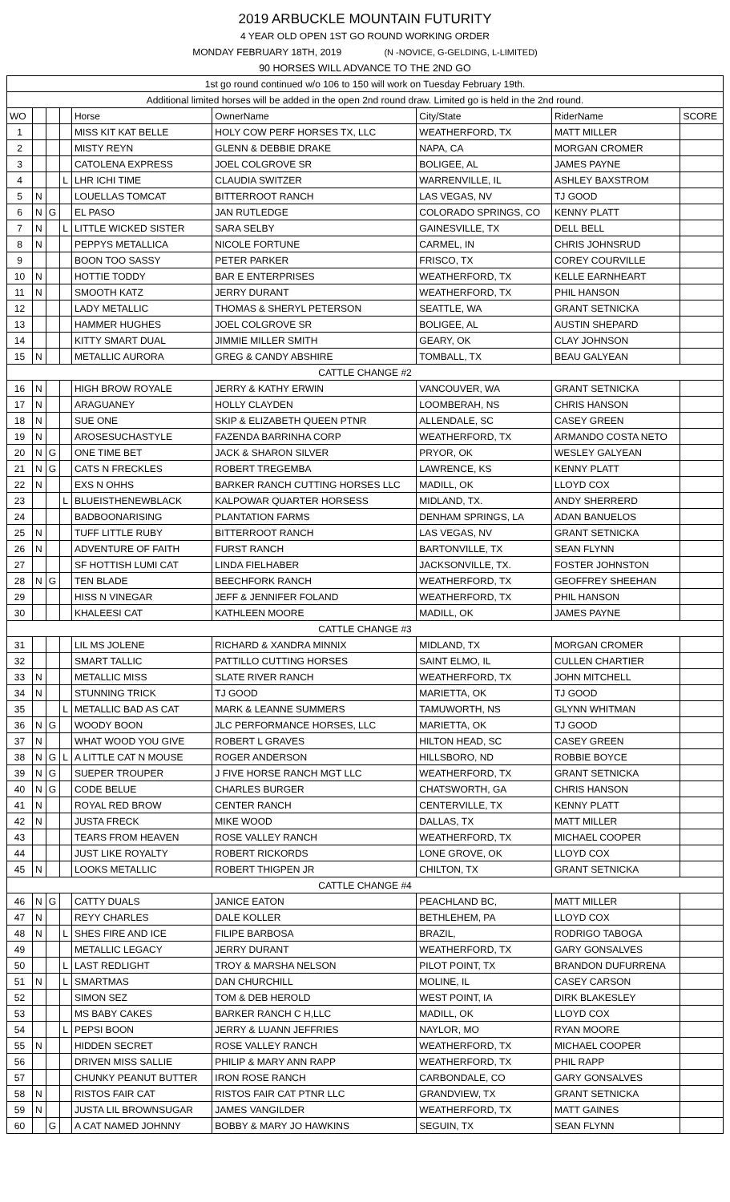2019 ARBUCKLE MOUNTAIN FUTURITY
4 YEAR OLD OPEN 1ST GO ROUND WORKING ORDER
MONDAY FEBRUARY 18TH, 2019 (N -NOVICE, G-GELDING, L-LIMITED)
90 HORSES WILL ADVANCE TO THE 2ND GO
| 1st go round continued w/o 106 to 150 will work on Tuesday February 19th. | | | | | | | | |
| Additional limited horses will be added in the open 2nd round draw. Limited go is held in the 2nd round. | | | | | | | | |
| WO | | | | Horse | OwnerName | City/State | RiderName | SCORE |
| 1 | | | | MISS KIT KAT BELLE | HOLY COW PERF HORSES TX, LLC | WEATHERFORD, TX | MATT MILLER | |
| 2 | | | | MISTY REYN | GLENN & DEBBIE DRAKE | NAPA, CA | MORGAN CROMER | |
| 3 | | | | CATOLENA EXPRESS | JOEL COLGROVE SR | BOLIGEE, AL | JAMES PAYNE | |
| 4 | | | L | LHR ICHI TIME | CLAUDIA SWITZER | WARRENVILLE, IL | ASHLEY BAXSTROM | |
| 5 | N | | | LOUELLAS TOMCAT | BITTERROOT RANCH | LAS VEGAS, NV | TJ GOOD | |
| 6 | N | G | | EL PASO | JAN RUTLEDGE | COLORADO SPRINGS, CO | KENNY PLATT | |
| 7 | N | | L | LITTLE WICKED SISTER | SARA SELBY | GAINESVILLE, TX | DELL BELL | |
| 8 | N | | | PEPPYS METALLICA | NICOLE FORTUNE | CARMEL, IN | CHRIS JOHNSRUD | |
| 9 | | | | BOON TOO SASSY | PETER PARKER | FRISCO, TX | COREY COURVILLE | |
| 10 | N | | | HOTTIE TODDY | BAR E ENTERPRISES | WEATHERFORD, TX | KELLE EARNHEART | |
| 11 | N | | | SMOOTH KATZ | JERRY DURANT | WEATHERFORD, TX | PHIL HANSON | |
| 12 | | | | LADY METALLIC | THOMAS & SHERYL PETERSON | SEATTLE, WA | GRANT SETNICKA | |
| 13 | | | | HAMMER HUGHES | JOEL COLGROVE SR | BOLIGEE, AL | AUSTIN SHEPARD | |
| 14 | | | | KITTY SMART DUAL | JIMMIE MILLER SMITH | GEARY, OK | CLAY JOHNSON | |
| 15 | N | | | METALLIC AURORA | GREG & CANDY ABSHIRE | TOMBALL, TX | BEAU GALYEAN | |
| CATTLE CHANGE #2 | | | | | | | | |
| 16 | N | | | HIGH BROW ROYALE | JERRY & KATHY ERWIN | VANCOUVER, WA | GRANT SETNICKA | |
| 17 | N | | | ARAGUANEY | HOLLY CLAYDEN | LOOMBERAH, NS | CHRIS HANSON | |
| 18 | N | | | SUE ONE | SKIP & ELIZABETH QUEEN PTNR | ALLENDALE, SC | CASEY GREEN | |
| 19 | N | | | AROSESUCHASTYLE | FAZENDA BARRINHA CORP | WEATHERFORD, TX | ARMANDO COSTA NETO | |
| 20 | N | G | | ONE TIME BET | JACK & SHARON SILVER | PRYOR, OK | WESLEY GALYEAN | |
| 21 | N | G | | CATS N FRECKLES | ROBERT TREGEMBA | LAWRENCE, KS | KENNY PLATT | |
| 22 | N | | | EXS N OHHS | BARKER RANCH CUTTING HORSES LLC | MADILL, OK | LLOYD COX | |
| 23 | | | L | BLUEISTHENEWBLACK | KALPOWAR QUARTER HORSESS | MIDLAND, TX. | ANDY SHERRERD | |
| 24 | | | | BADBOONARISING | PLANTATION FARMS | DENHAM SPRINGS, LA | ADAN BANUELOS | |
| 25 | N | | | TUFF LITTLE RUBY | BITTERROOT RANCH | LAS VEGAS, NV | GRANT SETNICKA | |
| 26 | N | | | ADVENTURE OF FAITH | FURST RANCH | BARTONVILLE, TX | SEAN FLYNN | |
| 27 | | | | SF HOTTISH LUMI CAT | LINDA FIELHABER | JACKSONVILLE, TX. | FOSTER JOHNSTON | |
| 28 | N | G | | TEN BLADE | BEECHFORK RANCH | WEATHERFORD, TX | GEOFFREY SHEEHAN | |
| 29 | | | | HISS N VINEGAR | JEFF & JENNIFER FOLAND | WEATHERFORD, TX | PHIL HANSON | |
| 30 | | | | KHALEESI CAT | KATHLEEN MOORE | MADILL, OK | JAMES PAYNE | |
| CATTLE CHANGE #3 | | | | | | | | |
| 31 | | | | LIL MS JOLENE | RICHARD & XANDRA MINNIX | MIDLAND, TX | MORGAN CROMER | |
| 32 | | | | SMART TALLIC | PATTILLO CUTTING HORSES | SAINT ELMO, IL | CULLEN CHARTIER | |
| 33 | N | | | METALLIC MISS | SLATE RIVER RANCH | WEATHERFORD, TX | JOHN MITCHELL | |
| 34 | N | | | STUNNING TRICK | TJ GOOD | MARIETTA, OK | TJ GOOD | |
| 35 | | | L | METALLIC BAD AS CAT | MARK & LEANNE SUMMERS | TAMUWORTH, NS | GLYNN WHITMAN | |
| 36 | N | G | | WOODY BOON | JLC PERFORMANCE HORSES, LLC | MARIETTA, OK | TJ GOOD | |
| 37 | N | | | WHAT WOOD YOU GIVE | ROBERT L GRAVES | HILTON HEAD, SC | CASEY GREEN | |
| 38 | N | G | L | A LITTLE CAT N MOUSE | ROGER ANDERSON | HILLSBORO, ND | ROBBIE BOYCE | |
| 39 | N | G | | SUEPER TROUPER | J FIVE HORSE RANCH MGT LLC | WEATHERFORD, TX | GRANT SETNICKA | |
| 40 | N | G | | CODE BELUE | CHARLES BURGER | CHATSWORTH, GA | CHRIS HANSON | |
| 41 | N | | | ROYAL RED BROW | CENTER RANCH | CENTERVILLE, TX | KENNY PLATT | |
| 42 | N | | | JUSTA FRECK | MIKE WOOD | DALLAS, TX | MATT MILLER | |
| 43 | | | | TEARS FROM HEAVEN | ROSE VALLEY RANCH | WEATHERFORD, TX | MICHAEL COOPER | |
| 44 | | | | JUST LIKE ROYALTY | ROBERT RICKORDS | LONE GROVE, OK | LLOYD COX | |
| 45 | N | | | LOOKS METALLIC | ROBERT THIGPEN JR | CHILTON, TX | GRANT SETNICKA | |
| CATTLE CHANGE #4 | | | | | | | | |
| 46 | N | G | | CATTY DUALS | JANICE EATON | PEACHLAND BC, | MATT MILLER | |
| 47 | N | | | REYY CHARLES | DALE KOLLER | BETHLEHEM, PA | LLOYD COX | |
| 48 | N | | L | SHES FIRE AND ICE | FILIPE BARBOSA | BRAZIL, | RODRIGO TABOGA | |
| 49 | | | | METALLIC LEGACY | JERRY DURANT | WEATHERFORD, TX | GARY GONSALVES | |
| 50 | | | L | LAST REDLIGHT | TROY & MARSHA NELSON | PILOT POINT, TX | BRANDON DUFURRENA | |
| 51 | N | | L | SMARTMAS | DAN CHURCHILL | MOLINE, IL | CASEY CARSON | |
| 52 | | | | SIMON SEZ | TOM & DEB HEROLD | WEST POINT, IA | DIRK BLAKESLEY | |
| 53 | | | | MS BABY CAKES | BARKER RANCH C H,LLC | MADILL, OK | LLOYD COX | |
| 54 | | | L | PEPSI BOON | JERRY & LUANN JEFFRIES | NAYLOR, MO | RYAN MOORE | |
| 55 | N | | | HIDDEN SECRET | ROSE VALLEY RANCH | WEATHERFORD, TX | MICHAEL COOPER | |
| 56 | | | | DRIVEN MISS SALLIE | PHILIP & MARY ANN RAPP | WEATHERFORD, TX | PHIL RAPP | |
| 57 | | | | CHUNKY PEANUT BUTTER | IRON ROSE RANCH | CARBONDALE, CO | GARY GONSALVES | |
| 58 | N | | | RISTOS FAIR CAT | RISTOS FAIR CAT PTNR LLC | GRANDVIEW, TX | GRANT SETNICKA | |
| 59 | N | | | JUSTA LIL BROWNSUGAR | JAMES VANGILDER | WEATHERFORD, TX | MATT GAINES | |
| 60 | | G | | A CAT NAMED JOHNNY | BOBBY & MARY JO HAWKINS | SEGUIN, TX | SEAN FLYNN | |